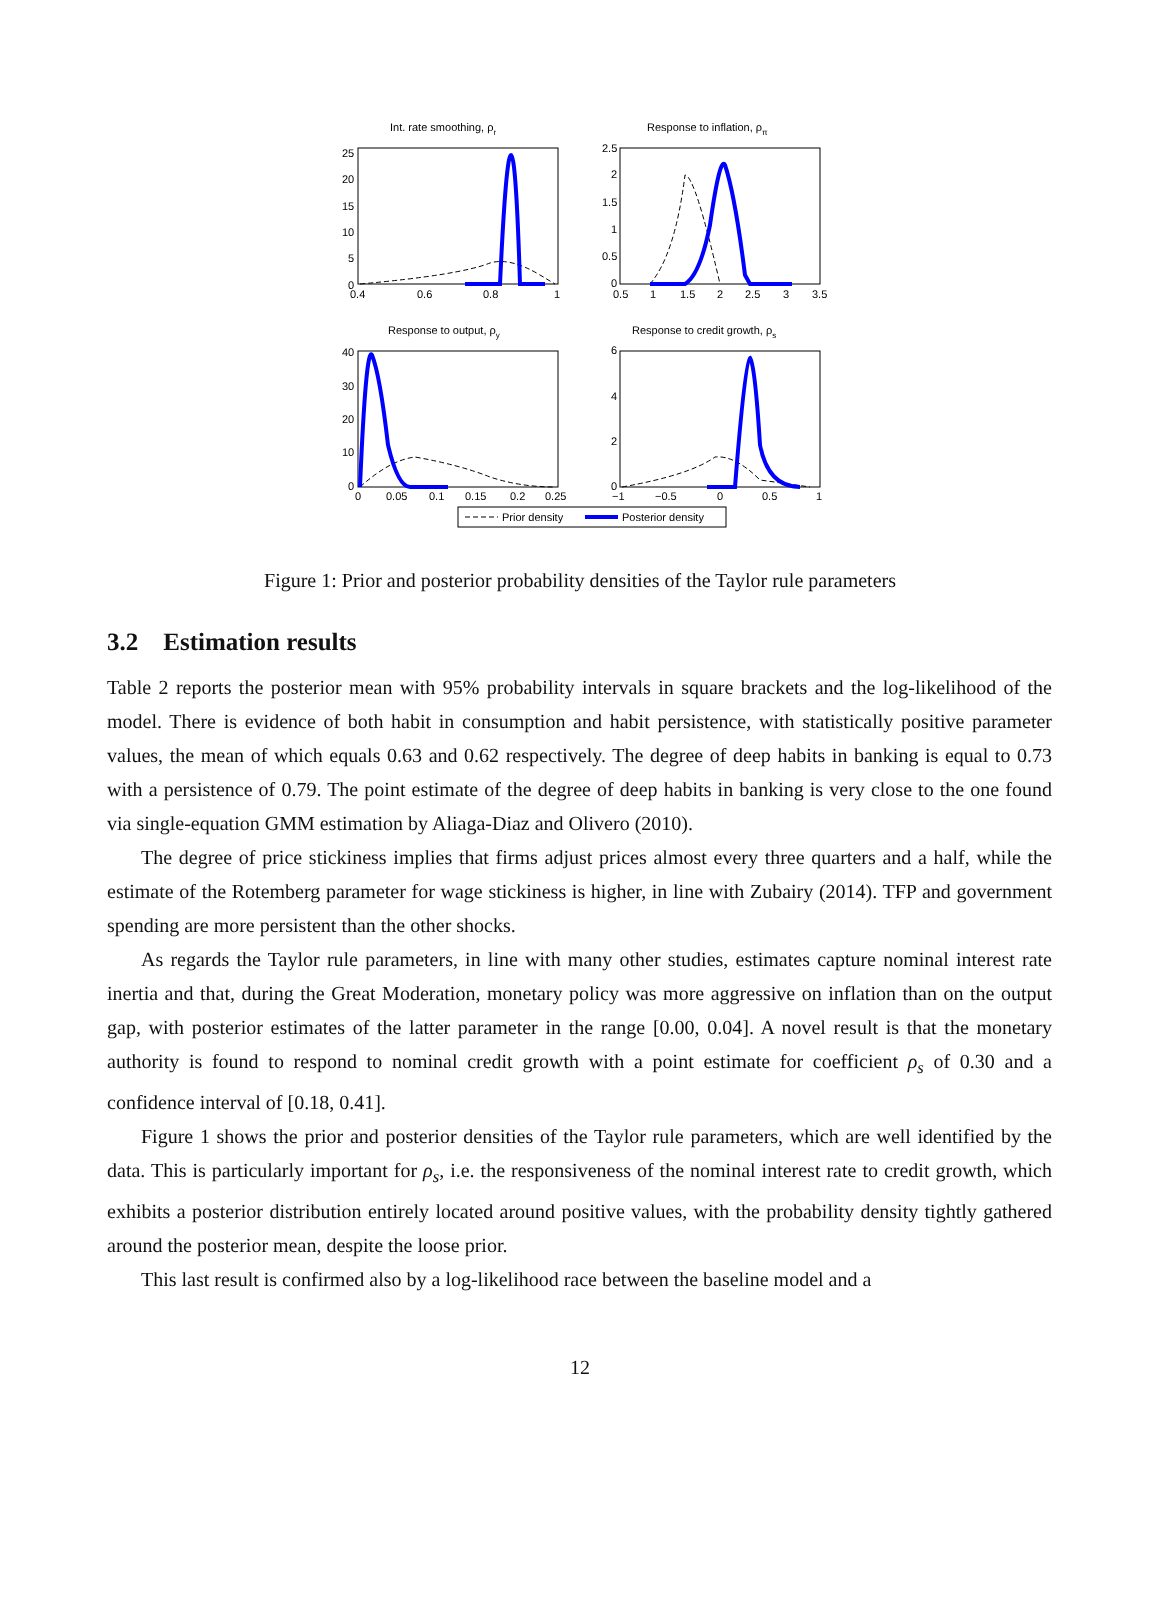Int. rate smoothing, ρr
25
20
15
10
5
0
0.4
0.6
0.8
1
Response to inflation, ρπ
2.5
2
1.5
1
0.5
0
0.5
1
1.5
2
2.5
3
3.5
Response to output, ρy
40
30
20
10
0
0
0.05
0.1
0.15
0.2
0.25
Response to credit growth, ρs
6
4
2
0
−1
−0.5
0
0.5
1
Prior density
Posterior density
Figure 1: Prior and posterior probability densities of the Taylor rule parameters
3.2 Estimation results
Table 2 reports the posterior mean with 95% probability intervals in square brackets and the log-likelihood of the model. There is evidence of both habit in consumption and habit persistence, with statistically positive parameter values, the mean of which equals 0.63 and 0.62 respectively. The degree of deep habits in banking is equal to 0.73 with a persistence of 0.79. The point estimate of the degree of deep habits in banking is very close to the one found via single-equation GMM estimation by Aliaga-Diaz and Olivero (2010).
The degree of price stickiness implies that firms adjust prices almost every three quarters and a half, while the estimate of the Rotemberg parameter for wage stickiness is higher, in line with Zubairy (2014). TFP and government spending are more persistent than the other shocks.
As regards the Taylor rule parameters, in line with many other studies, estimates capture nominal interest rate inertia and that, during the Great Moderation, monetary policy was more aggressive on inflation than on the output gap, with posterior estimates of the latter parameter in the range [0.00, 0.04]. A novel result is that the monetary authority is found to respond to nominal credit growth with a point estimate for coefficient ρ<sub>s</sub> of 0.30 and a confidence interval of [0.18, 0.41].
Figure 1 shows the prior and posterior densities of the Taylor rule parameters, which are well identified by the data. This is particularly important for ρ<sub>s</sub>, i.e. the responsiveness of the nominal interest rate to credit growth, which exhibits a posterior distribution entirely located around positive values, with the probability density tightly gathered around the posterior mean, despite the loose prior.
This last result is confirmed also by a log-likelihood race between the baseline model and a
12